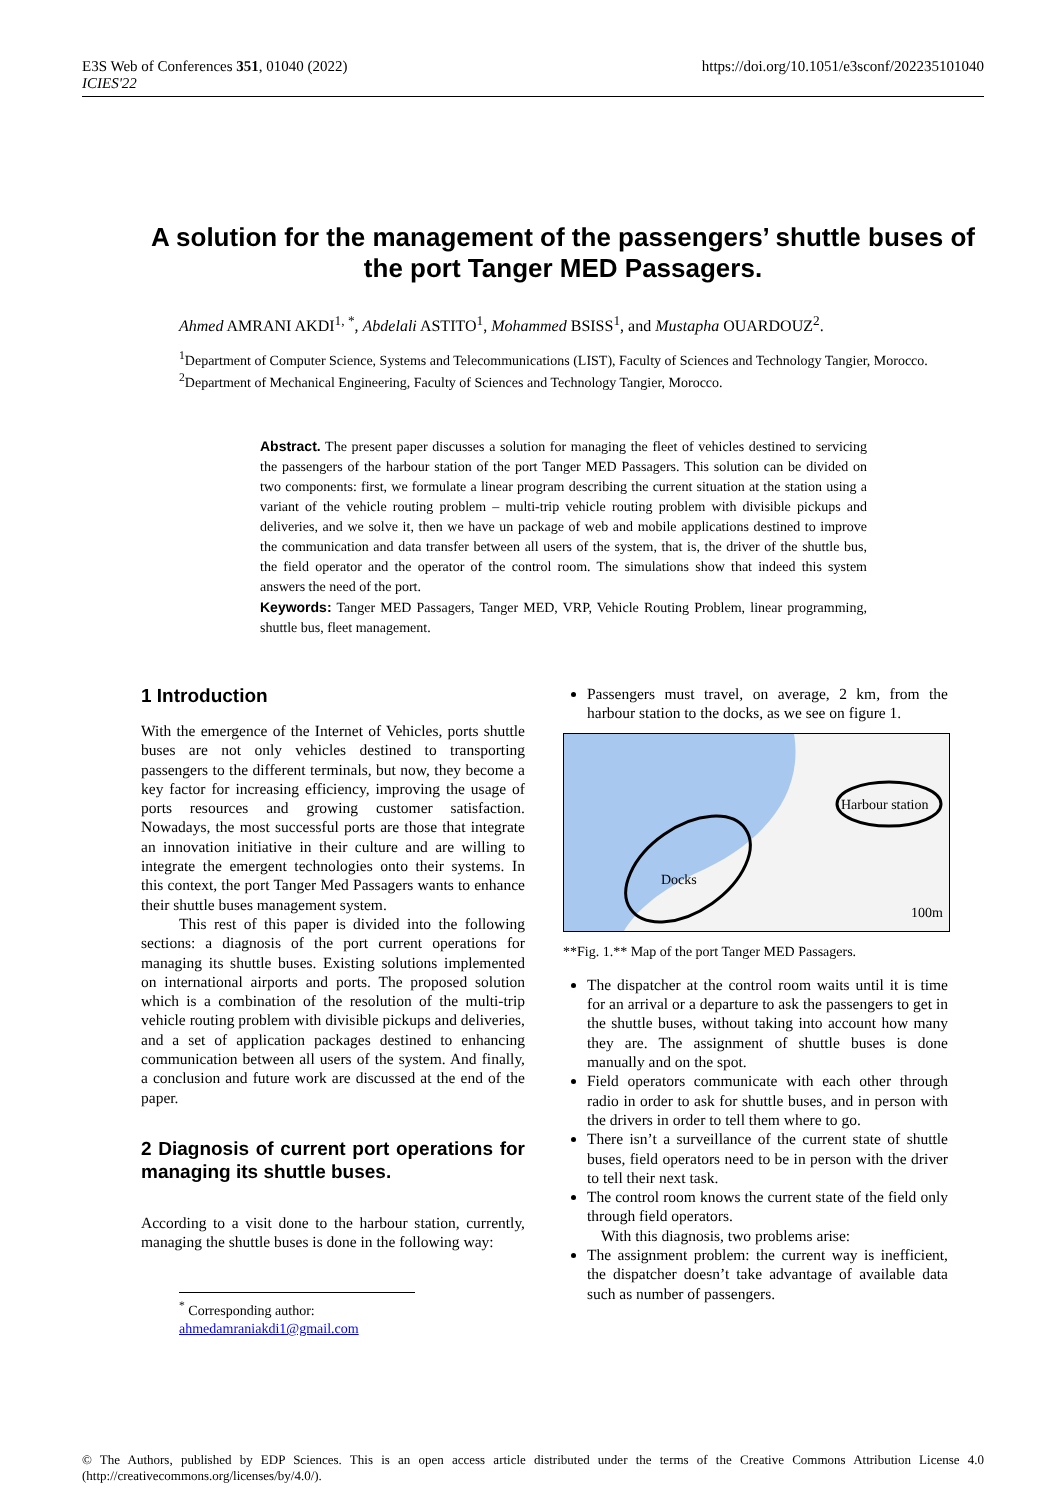E3S Web of Conferences 351, 01040 (2022)
ICIES'22
https://doi.org/10.1051/e3sconf/202235101040
A solution for the management of the passengers’ shuttle buses of the port Tanger MED Passagers.
Ahmed AMRANI AKDI<sup>1, *</sup>, Abdelali ASTITO<sup>1</sup>, Mohammed BSISS<sup>1</sup>, and Mustapha OUARDOUZ<sup>2</sup>.
<sup>1</sup> Department of Computer Science, Systems and Telecommunications (LIST), Faculty of Sciences and Technology Tangier, Morocco.
<sup>2</sup> Department of Mechanical Engineering, Faculty of Sciences and Technology Tangier, Morocco.
Abstract. The present paper discusses a solution for managing the fleet of vehicles destined to servicing the passengers of the harbour station of the port Tanger MED Passagers. This solution can be divided on two components: first, we formulate a linear program describing the current situation at the station using a variant of the vehicle routing problem – multi-trip vehicle routing problem with divisible pickups and deliveries, and we solve it, then we have un package of web and mobile applications destined to improve the communication and data transfer between all users of the system, that is, the driver of the shuttle bus, the field operator and the operator of the control room. The simulations show that indeed this system answers the need of the port.
Keywords: Tanger MED Passagers, Tanger MED, VRP, Vehicle Routing Problem, linear programming, shuttle bus, fleet management.
1 Introduction
With the emergence of the Internet of Vehicles, ports shuttle buses are not only vehicles destined to transporting passengers to the different terminals, but now, they become a key factor for increasing efficiency, improving the usage of ports resources and growing customer satisfaction. Nowadays, the most successful ports are those that integrate an innovation initiative in their culture and are willing to integrate the emergent technologies onto their systems. In this context, the port Tanger Med Passagers wants to enhance their shuttle buses management system.
This rest of this paper is divided into the following sections: a diagnosis of the port current operations for managing its shuttle buses. Existing solutions implemented on international airports and ports. The proposed solution which is a combination of the resolution of the multi-trip vehicle routing problem with divisible pickups and deliveries, and a set of application packages destined to enhancing communication between all users of the system. And finally, a conclusion and future work are discussed at the end of the paper.
2 Diagnosis of current port operations for managing its shuttle buses.
According to a visit done to the harbour station, currently, managing the shuttle buses is done in the following way:
<sup>*</sup> Corresponding author: ahmedamraniakdi1@gmail.com
Passengers must travel, on average, 2 km, from the harbour station to the docks, as we see on figure 1.
Docks
Harbour station
100m
**Fig. 1.** Map of the port Tanger MED Passagers.
The dispatcher at the control room waits until it is time for an arrival or a departure to ask the passengers to get in the shuttle buses, without taking into account how many they are. The assignment of shuttle buses is done manually and on the spot.
Field operators communicate with each other through radio in order to ask for shuttle buses, and in person with the drivers in order to tell them where to go.
There isn’t a surveillance of the current state of shuttle buses, field operators need to be in person with the driver to tell their next task.
The control room knows the current state of the field only through field operators.
With this diagnosis, two problems arise:
The assignment problem: the current way is inefficient, the dispatcher doesn’t take advantage of available data such as number of passengers.
© The Authors, published by EDP Sciences. This is an open access article distributed under the terms of the Creative Commons Attribution License 4.0 (http://creativecommons.org/licenses/by/4.0/).